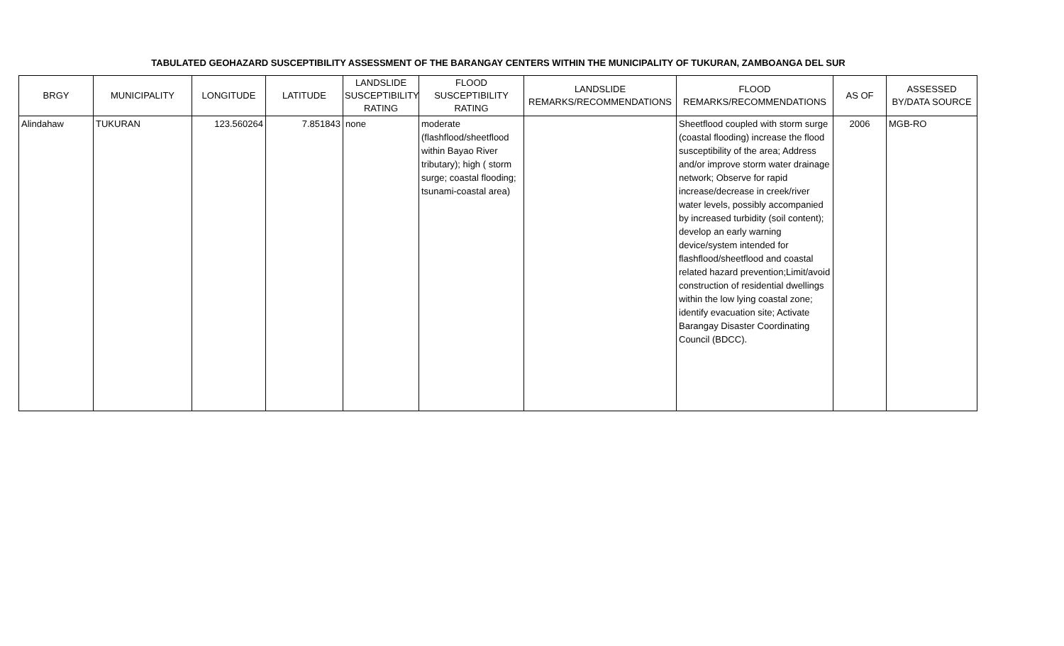TABULATED GEOHAZARD SUSCEPTIBILITY ASSESSMENT OF THE BARANGAY CENTERS WITHIN THE MUNICIPALITY OF TUKURAN, ZAMBOANGA DEL SUR
| BRGY | MUNICIPALITY | LONGITUDE | LATITUDE | LANDSLIDE SUSCEPTIBILITY RATING | FLOOD SUSCEPTIBILITY RATING | LANDSLIDE REMARKS/RECOMMENDATIONS | FLOOD REMARKS/RECOMMENDATIONS | AS OF | ASSESSED BY/DATA SOURCE |
| --- | --- | --- | --- | --- | --- | --- | --- | --- | --- |
| Alindahaw | TUKURAN | 123.560264 | 7.851843 | none | moderate (flashflood/sheetflood within Bayao River tributary); high ( storm surge; coastal flooding; tsunami-coastal area) | | Sheetflood coupled with storm surge (coastal flooding) increase the flood susceptibility of the area; Address and/or improve storm water drainage network; Observe for rapid increase/decrease in creek/river water levels, possibly accompanied by increased turbidity (soil content); develop an early warning device/system intended for flashflood/sheetflood and coastal related hazard prevention;Limit/avoid construction of residential dwellings within the low lying coastal zone; identify evacuation site; Activate Barangay Disaster Coordinating Council (BDCC). | 2006 | MGB-RO |